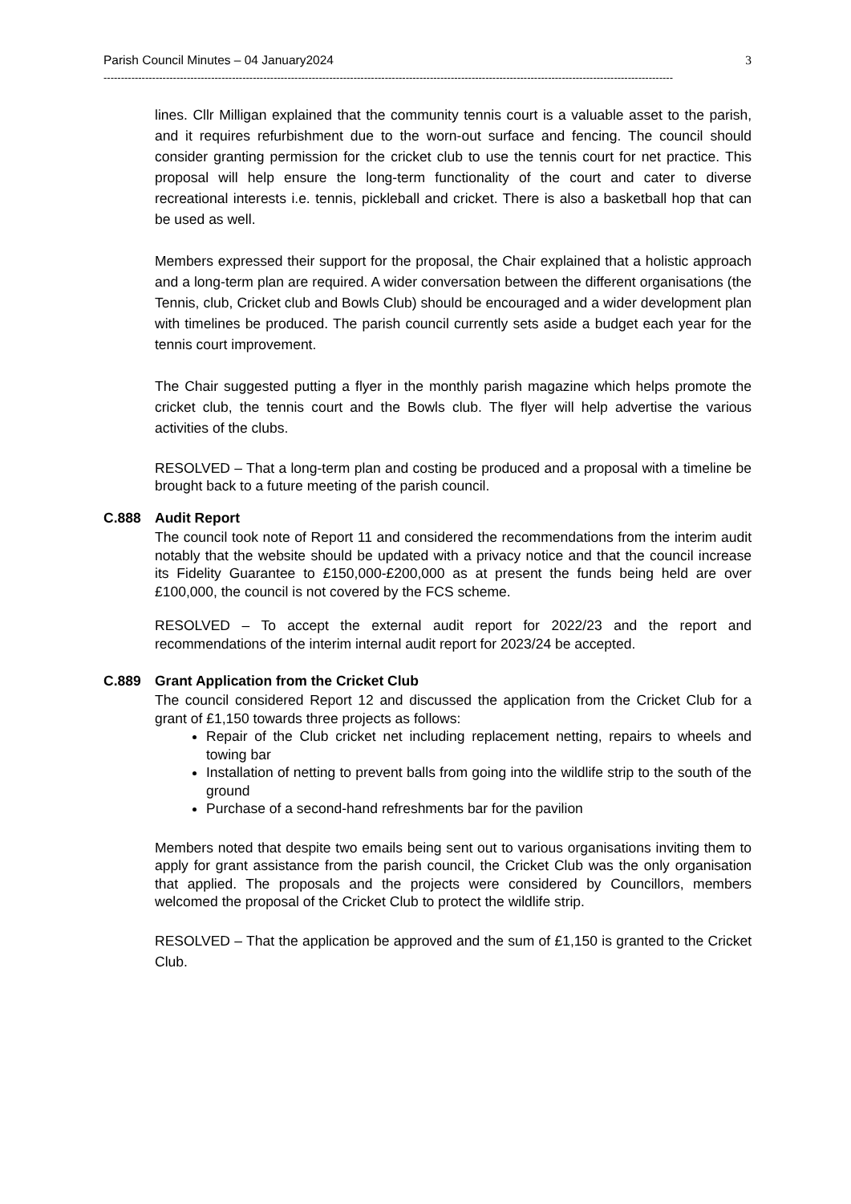Parish Council Minutes – 04 January2024 3
--------------------------------------------------------------------------------------------------------------------------------------------------------------------
lines. Cllr Milligan explained that the community tennis court is a valuable asset to the parish, and it requires refurbishment due to the worn-out surface and fencing. The council should consider granting permission for the cricket club to use the tennis court for net practice. This proposal will help ensure the long-term functionality of the court and cater to diverse recreational interests i.e. tennis, pickleball and cricket. There is also a basketball hop that can be used as well.
Members expressed their support for the proposal, the Chair explained that a holistic approach and a long-term plan are required. A wider conversation between the different organisations (the Tennis, club, Cricket club and Bowls Club) should be encouraged and a wider development plan with timelines be produced. The parish council currently sets aside a budget each year for the tennis court improvement.
The Chair suggested putting a flyer in the monthly parish magazine which helps promote the cricket club, the tennis court and the Bowls club. The flyer will help advertise the various activities of the clubs.
RESOLVED – That a long-term plan and costing be produced and a proposal with a timeline be brought back to a future meeting of the parish council.
C.888 Audit Report
The council took note of Report 11 and considered the recommendations from the interim audit notably that the website should be updated with a privacy notice and that the council increase its Fidelity Guarantee to £150,000-£200,000 as at present the funds being held are over £100,000, the council is not covered by the FCS scheme.
RESOLVED – To accept the external audit report for 2022/23 and the report and recommendations of the interim internal audit report for 2023/24 be accepted.
C.889 Grant Application from the Cricket Club
The council considered Report 12 and discussed the application from the Cricket Club for a grant of £1,150 towards three projects as follows:
Repair of the Club cricket net including replacement netting, repairs to wheels and towing bar
Installation of netting to prevent balls from going into the wildlife strip to the south of the ground
Purchase of a second-hand refreshments bar for the pavilion
Members noted that despite two emails being sent out to various organisations inviting them to apply for grant assistance from the parish council, the Cricket Club was the only organisation that applied. The proposals and the projects were considered by Councillors, members welcomed the proposal of the Cricket Club to protect the wildlife strip.
RESOLVED – That the application be approved and the sum of £1,150 is granted to the Cricket Club.